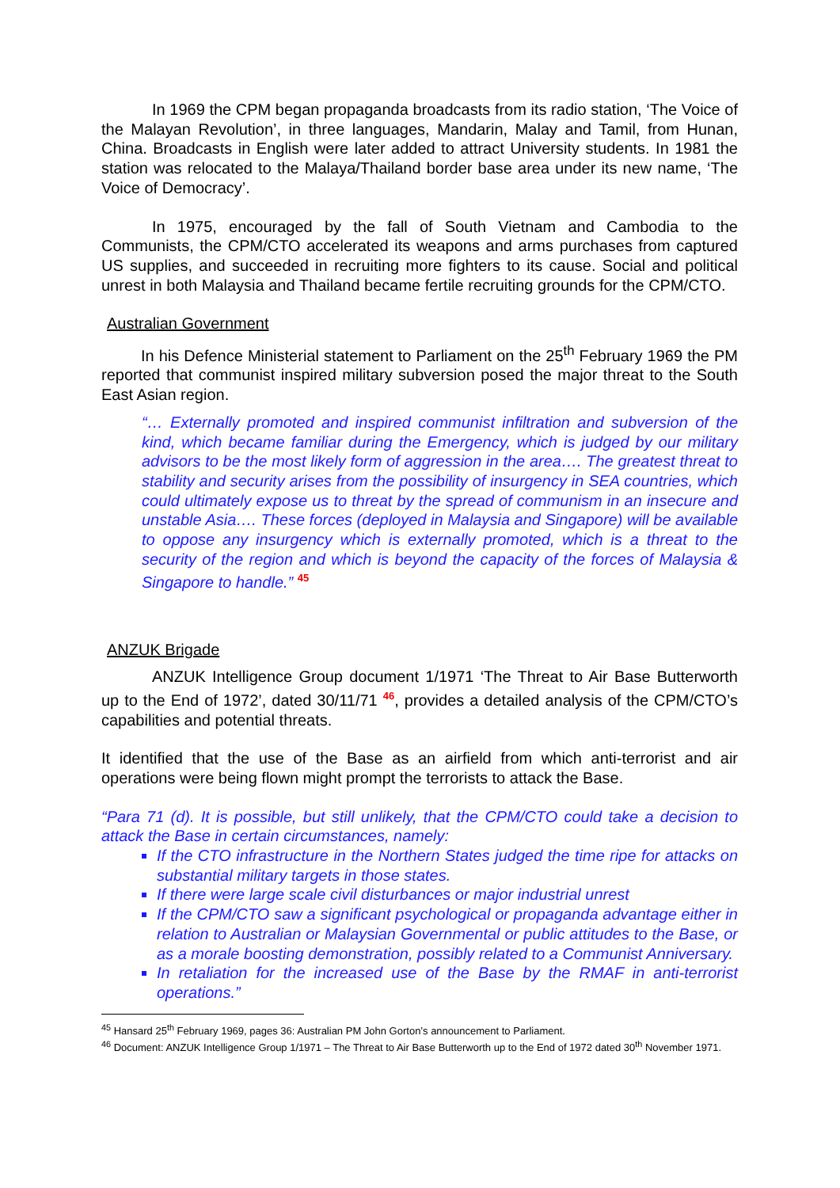In 1969 the CPM began propaganda broadcasts from its radio station, ‘The Voice of the Malayan Revolution’, in three languages, Mandarin, Malay and Tamil, from Hunan, China. Broadcasts in English were later added to attract University students. In 1981 the station was relocated to the Malaya/Thailand border base area under its new name, ‘The Voice of Democracy’.
In 1975, encouraged by the fall of South Vietnam and Cambodia to the Communists, the CPM/CTO accelerated its weapons and arms purchases from captured US supplies, and succeeded in recruiting more fighters to its cause. Social and political unrest in both Malaysia and Thailand became fertile recruiting grounds for the CPM/CTO.
Australian Government
In his Defence Ministerial statement to Parliament on the 25<sup>th</sup> February 1969 the PM reported that communist inspired military subversion posed the major threat to the South East Asian region.
“… Externally promoted and inspired communist infiltration and subversion of the kind, which became familiar during the Emergency, which is judged by our military advisors to be the most likely form of aggression in the area…. The greatest threat to stability and security arises from the possibility of insurgency in SEA countries, which could ultimately expose us to threat by the spread of communism in an insecure and unstable Asia…. These forces (deployed in Malaysia and Singapore) will be available to oppose any insurgency which is externally promoted, which is a threat to the security of the region and which is beyond the capacity of the forces of Malaysia & Singapore to handle.” <sup>45</sup>
ANZUK Brigade
ANZUK Intelligence Group document 1/1971 ‘The Threat to Air Base Butterworth up to the End of 1972’, dated 30/11/71 <sup>46</sup>, provides a detailed analysis of the CPM/CTO’s capabilities and potential threats.
It identified that the use of the Base as an airfield from which anti-terrorist and air operations were being flown might prompt the terrorists to attack the Base.
“Para 71 (d). It is possible, but still unlikely, that the CPM/CTO could take a decision to attack the Base in certain circumstances, namely:
If the CTO infrastructure in the Northern States judged the time ripe for attacks on substantial military targets in those states.
If there were large scale civil disturbances or major industrial unrest
If the CPM/CTO saw a significant psychological or propaganda advantage either in relation to Australian or Malaysian Governmental or public attitudes to the Base, or as a morale boosting demonstration, possibly related to a Communist Anniversary.
In retaliation for the increased use of the Base by the RMAF in anti-terrorist operations.”
<sup>45</sup> Hansard 25<sup>th</sup> February 1969, pages 36: Australian PM John Gorton’s announcement to Parliament.
<sup>46</sup> Document: ANZUK Intelligence Group 1/1971 – The Threat to Air Base Butterworth up to the End of 1972 dated 30<sup>th</sup> November 1971.